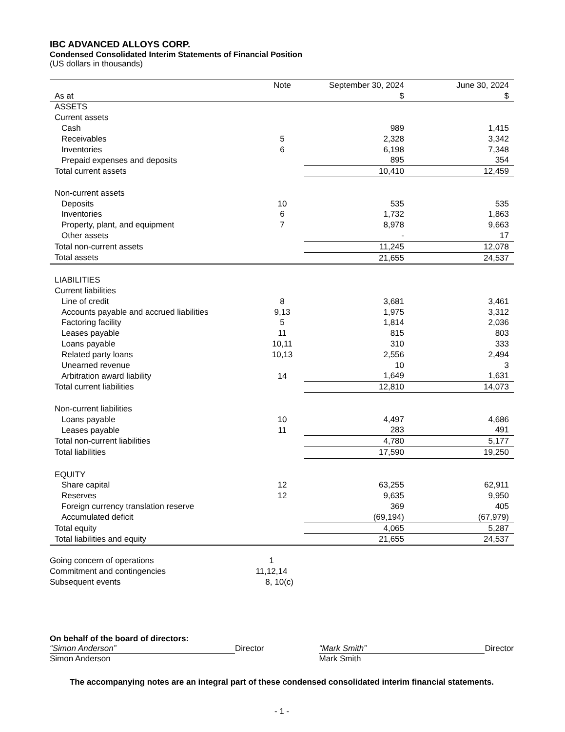IBC ADVANCED ALLOYS CORP.
Condensed Consolidated Interim Statements of Financial Position
(US dollars in thousands)
| | Note | September 30, 2024 | June 30, 2024 |
| As at | | $ | $ |
| ASSETS | | | |
| Current assets | | | |
| Cash | | 989 | 1,415 |
| Receivables | 5 | 2,328 | 3,342 |
| Inventories | 6 | 6,198 | 7,348 |
| Prepaid expenses and deposits | | 895 | 354 |
| Total current assets | | 10,410 | 12,459 |
| Non-current assets | | | |
| Deposits | 10 | 535 | 535 |
| Inventories | 6 | 1,732 | 1,863 |
| Property, plant, and equipment | 7 | 8,978 | 9,663 |
| Other assets | | - | 17 |
| Total non-current assets | | 11,245 | 12,078 |
| Total assets | | 21,655 | 24,537 |
| LIABILITIES | | | |
| Current liabilities | | | |
| Line of credit | 8 | 3,681 | 3,461 |
| Accounts payable and accrued liabilities | 9,13 | 1,975 | 3,312 |
| Factoring facility | 5 | 1,814 | 2,036 |
| Leases payable | 11 | 815 | 803 |
| Loans payable | 10,11 | 310 | 333 |
| Related party loans | 10,13 | 2,556 | 2,494 |
| Unearned revenue | | 10 | 3 |
| Arbitration award liability | 14 | 1,649 | 1,631 |
| Total current liabilities | | 12,810 | 14,073 |
| Non-current liabilities | | | |
| Loans payable | 10 | 4,497 | 4,686 |
| Leases payable | 11 | 283 | 491 |
| Total non-current liabilities | | 4,780 | 5,177 |
| Total liabilities | | 17,590 | 19,250 |
| EQUITY | | | |
| Share capital | 12 | 63,255 | 62,911 |
| Reserves | 12 | 9,635 | 9,950 |
| Foreign currency translation reserve | | 369 | 405 |
| Accumulated deficit | | (69,194) | (67,979) |
| Total equity | | 4,065 | 5,287 |
| Total liabilities and equity | | 21,655 | 24,537 |
| Going concern of operations | 1 |
| Commitment and contingencies | 11,12,14 |
| Subsequent events | 8, 10(c) |
On behalf of the board of directors:
“Simon Anderson” Director
Simon Anderson
“Mark Smith” Director
Mark Smith
The accompanying notes are an integral part of these condensed consolidated interim financial statements.
- 1 -